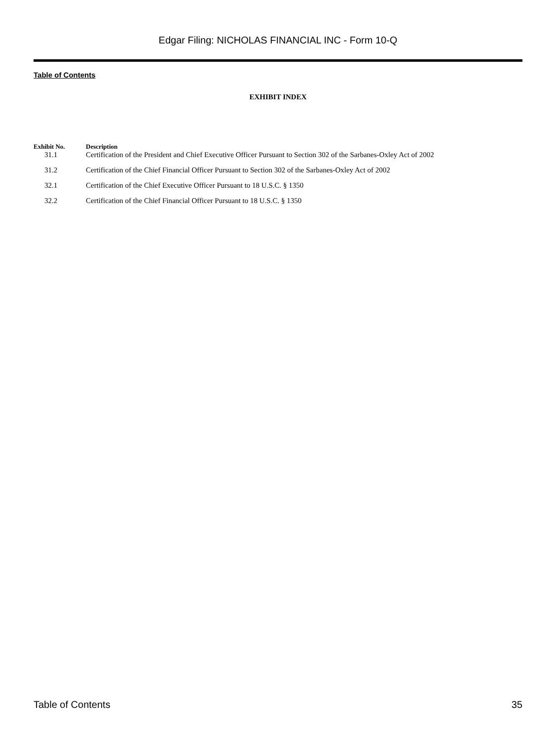Edgar Filing: NICHOLAS FINANCIAL INC - Form 10-Q
Table of Contents
EXHIBIT INDEX
| Exhibit No. | Description |
| --- | --- |
| 31.1 | Certification of the President and Chief Executive Officer Pursuant to Section 302 of the Sarbanes-Oxley Act of 2002 |
| 31.2 | Certification of the Chief Financial Officer Pursuant to Section 302 of the Sarbanes-Oxley Act of 2002 |
| 32.1 | Certification of the Chief Executive Officer Pursuant to 18 U.S.C. § 1350 |
| 32.2 | Certification of the Chief Financial Officer Pursuant to 18 U.S.C. § 1350 |
Table of Contents 35